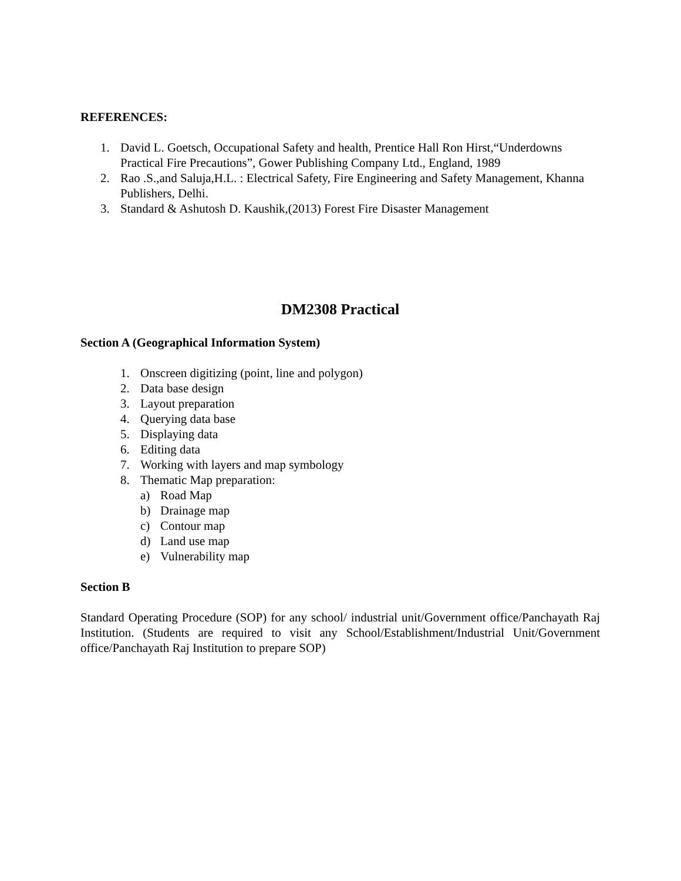REFERENCES:
1. David L. Goetsch, Occupational Safety and health, Prentice Hall Ron Hirst,“Underdowns Practical Fire Precautions”, Gower Publishing Company Ltd., England, 1989
2. Rao .S.,and Saluja,H.L. : Electrical Safety, Fire Engineering and Safety Management, Khanna Publishers, Delhi.
3. Standard & Ashutosh D. Kaushik,(2013) Forest Fire Disaster Management
DM2308 Practical
Section A (Geographical Information System)
1. Onscreen digitizing (point, line and polygon)
2. Data base design
3. Layout preparation
4. Querying data base
5. Displaying data
6. Editing data
7. Working with layers and map symbology
8. Thematic Map preparation:
a) Road Map
b) Drainage map
c) Contour map
d) Land use map
e) Vulnerability map
Section B
Standard Operating Procedure (SOP) for any school/ industrial unit/Government office/Panchayath Raj Institution. (Students are required to visit any School/Establishment/Industrial Unit/Government office/Panchayath Raj Institution to prepare SOP)